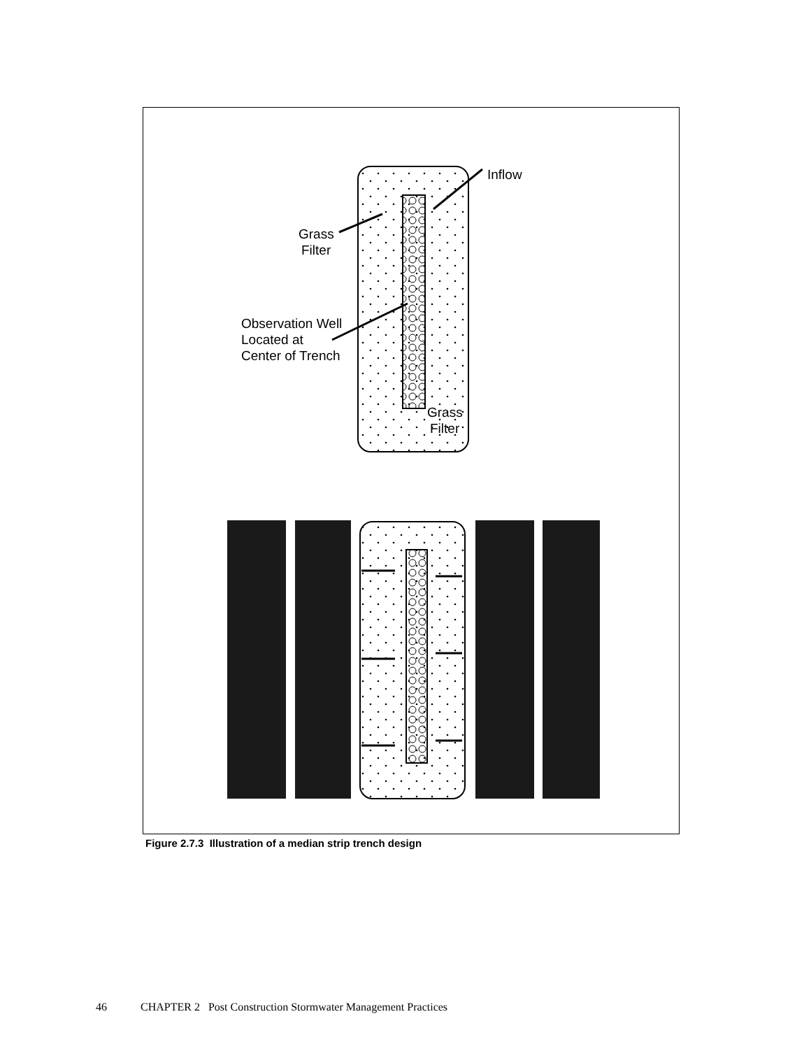Inflow
Grass
Filter
Observation Well
Located at
Center of Trench
Grass
Filter
Figure 2.7.3 Illustration of a median strip trench design
46 CHAPTER 2 Post Construction Stormwater Management Practices